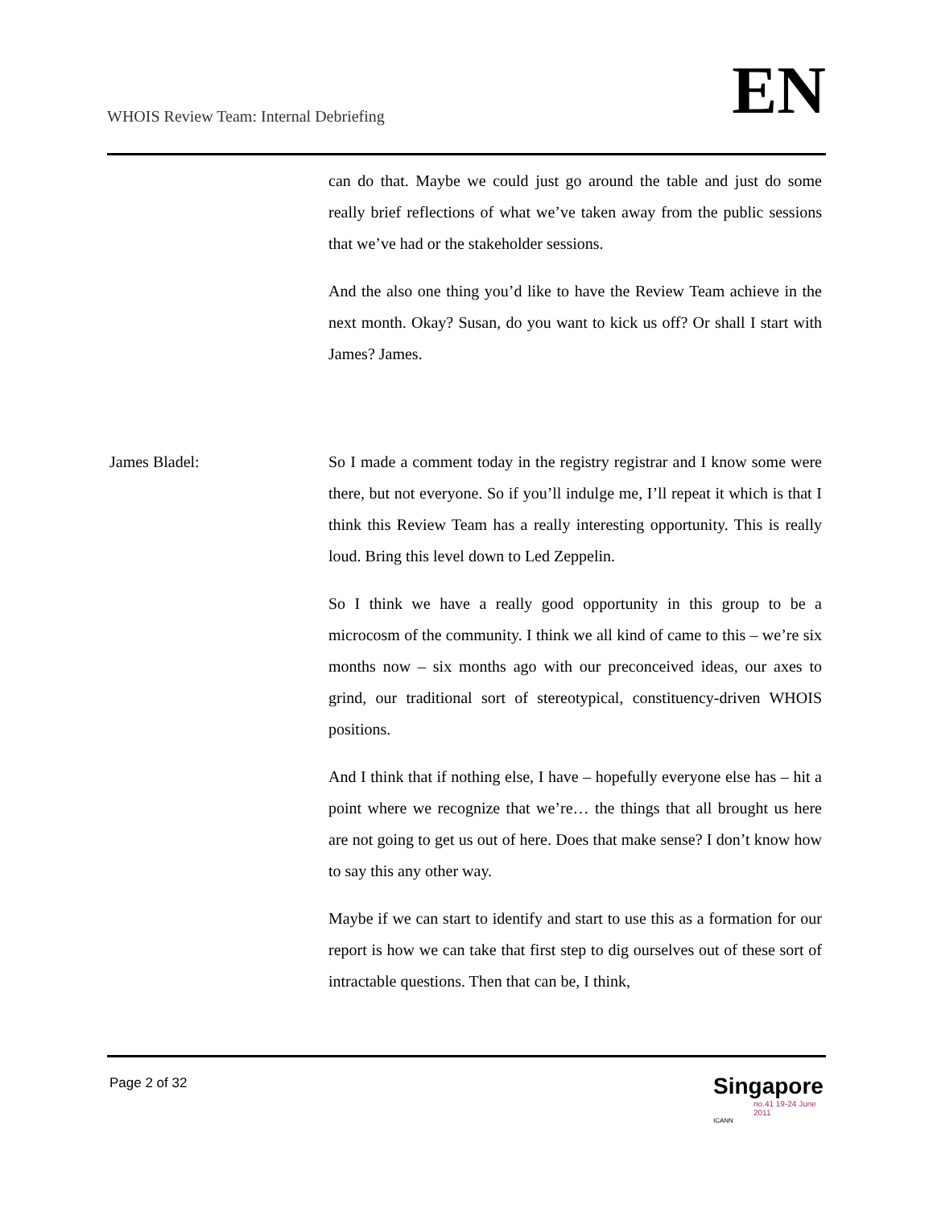WHOIS Review Team: Internal Debriefing
EN
can do that. Maybe we could just go around the table and just do some really brief reflections of what we’ve taken away from the public sessions that we’ve had or the stakeholder sessions.
And the also one thing you’d like to have the Review Team achieve in the next month. Okay? Susan, do you want to kick us off? Or shall I start with James? James.
James Bladel: So I made a comment today in the registry registrar and I know some were there, but not everyone. So if you’ll indulge me, I’ll repeat it which is that I think this Review Team has a really interesting opportunity. This is really loud. Bring this level down to Led Zeppelin.
So I think we have a really good opportunity in this group to be a microcosm of the community. I think we all kind of came to this – we’re six months now – six months ago with our preconceived ideas, our axes to grind, our traditional sort of stereotypical, constituency-driven WHOIS positions.
And I think that if nothing else, I have – hopefully everyone else has – hit a point where we recognize that we’re… the things that all brought us here are not going to get us out of here. Does that make sense? I don’t know how to say this any other way.
Maybe if we can start to identify and start to use this as a formation for our report is how we can take that first step to dig ourselves out of these sort of intractable questions. Then that can be, I think,
Page 2 of 32
Singapore
no.41 19-24 June 2011
ICANN